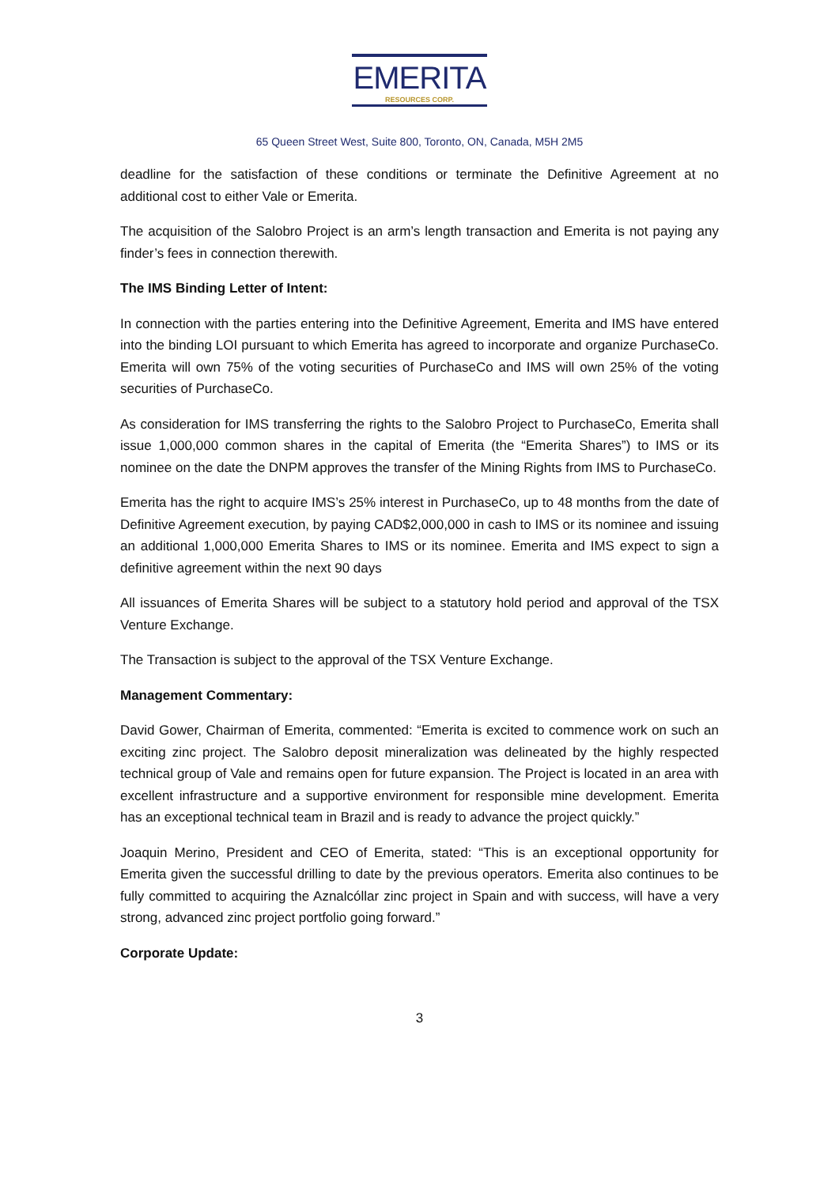EMERITA RESOURCES CORP.
65 Queen Street West, Suite 800, Toronto, ON, Canada, M5H 2M5
deadline for the satisfaction of these conditions or terminate the Definitive Agreement at no additional cost to either Vale or Emerita.
The acquisition of the Salobro Project is an arm’s length transaction and Emerita is not paying any finder’s fees in connection therewith.
The IMS Binding Letter of Intent:
In connection with the parties entering into the Definitive Agreement, Emerita and IMS have entered into the binding LOI pursuant to which Emerita has agreed to incorporate and organize PurchaseCo. Emerita will own 75% of the voting securities of PurchaseCo and IMS will own 25% of the voting securities of PurchaseCo.
As consideration for IMS transferring the rights to the Salobro Project to PurchaseCo, Emerita shall issue 1,000,000 common shares in the capital of Emerita (the “Emerita Shares”) to IMS or its nominee on the date the DNPM approves the transfer of the Mining Rights from IMS to PurchaseCo.
Emerita has the right to acquire IMS’s 25% interest in PurchaseCo, up to 48 months from the date of Definitive Agreement execution, by paying CAD$2,000,000 in cash to IMS or its nominee and issuing an additional 1,000,000 Emerita Shares to IMS or its nominee. Emerita and IMS expect to sign a definitive agreement within the next 90 days
All issuances of Emerita Shares will be subject to a statutory hold period and approval of the TSX Venture Exchange.
The Transaction is subject to the approval of the TSX Venture Exchange.
Management Commentary:
David Gower, Chairman of Emerita, commented: “Emerita is excited to commence work on such an exciting zinc project. The Salobro deposit mineralization was delineated by the highly respected technical group of Vale and remains open for future expansion. The Project is located in an area with excellent infrastructure and a supportive environment for responsible mine development. Emerita has an exceptional technical team in Brazil and is ready to advance the project quickly.”
Joaquin Merino, President and CEO of Emerita, stated: “This is an exceptional opportunity for Emerita given the successful drilling to date by the previous operators. Emerita also continues to be fully committed to acquiring the Aznalcóllar zinc project in Spain and with success, will have a very strong, advanced zinc project portfolio going forward.”
Corporate Update:
3